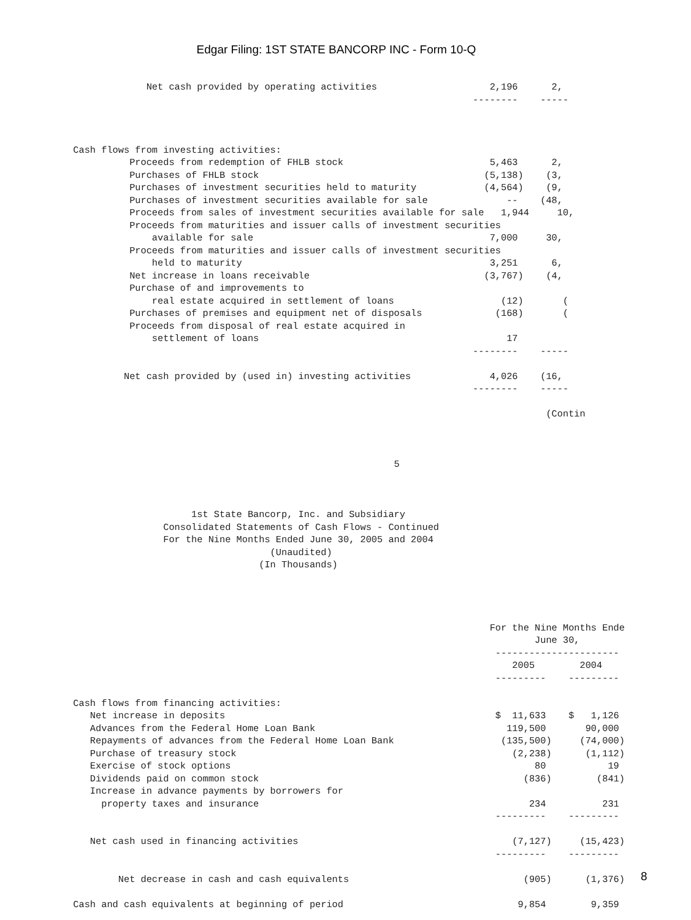Edgar Filing: 1ST STATE BANCORP INC - Form 10-Q
                          Net cash provided by operating activities                    2,196      2,
                                                                                    --------    -----



             Cash flows from investing activities:
                       Proceeds from redemption of FHLB stock                          5,463      2,
                       Purchases of FHLB stock                                        (5,138)    (3,
                       Purchases of investment securities held to maturity            (4,564)    (9,
                       Purchases of investment securities available for sale              --    (48,
                       Proceeds from sales of investment securities available for sale   1,944     10,
                       Proceeds from maturities and issuer calls of investment securities
                           available for sale                                          7,000     30,
                       Proceeds from maturities and issuer calls of investment securities
                           held to maturity                                            3,251      6,
                       Net increase in loans receivable                               (3,767)    (4,
                       Purchase of and improvements to
                           real estate acquired in settlement of loans                   (12)       (
                       Purchases of premises and equipment net of disposals             (168)       (
                       Proceeds from disposal of real estate acquired in
                           settlement of loans                                            17
                                                                                    --------    -----

                      Net cash provided by (used in) investing activities              4,026    (16,
                                                                                    --------    -----

                                                                                                 (Contin



                                                                      5



                                  1st State Bancorp, Inc. and Subsidiary
                             Consolidated Statements of Cash Flows - Continued
                             For the Nine Months Ended June 30, 2005 and 2004
                                                (Unaudited)
                                              (In Thousands)




                                                                                       For the Nine Months Ende
                                                                                               June 30,
                                                                                        ----------------------
                                                                                           2005        2004
                                                                                        ---------    ---------

             Cash flows from financing activities:
                Net increase in deposits                                                $  11,633    $   1,126
                Advances from the Federal Home Loan Bank                                  119,500       90,000
                Repayments of advances from the Federal Home Loan Bank                   (135,500)     (74,000)
                Purchase of treasury stock                                                 (2,238)      (1,112)
                Exercise of stock options                                                      80           19
                Dividends paid on common stock                                               (836)        (841)
                Increase in advance payments by borrowers for
                  property taxes and insurance                                                234          231
                                                                                        ---------    ---------

                Net cash used in financing activities                                      (7,127)     (15,423)
                                                                                        ---------    ---------

                     Net decrease in cash and cash equivalents                               (905)      (1,376)

             Cash and cash equivalents at beginning of period                               9,854        9,359
8